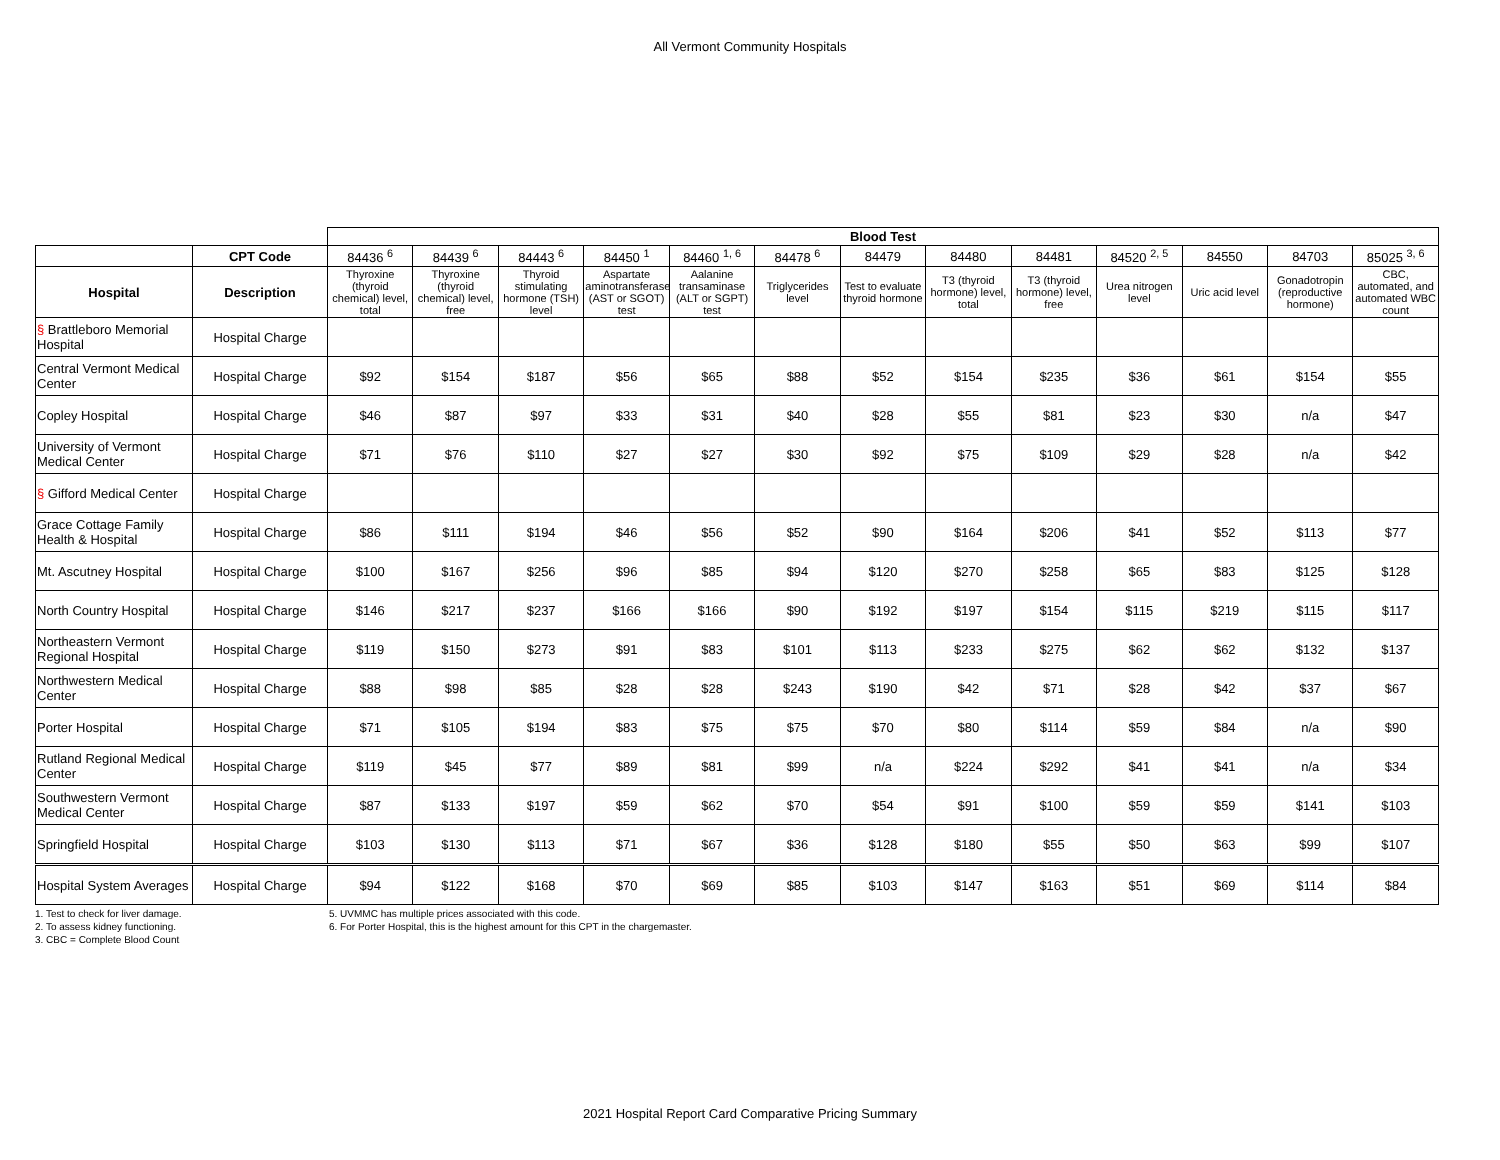All Vermont Community Hospitals
| | | Blood Test | | | | | | | | | | | | |
| | CPT Code | 84436 <sup>6</sup> | 84439 <sup>6</sup> | 84443 <sup>6</sup> | 84450 <sup>1</sup> | 84460 <sup>1, 6</sup> | 84478 <sup>6</sup> | 84479 | 84480 | 84481 | 84520 <sup>2, 5</sup> | 84550 | 84703 | 85025 <sup>3, 6</sup> |
| Hospital | Description | Thyroxine (thyroid chemical) level, total | Thyroxine (thyroid chemical) level, free | Thyroid stimulating hormone (TSH) level | Aspartate aminotransferase (AST or SGOT) test | Aalanine transaminase (ALT or SGPT) test | Triglycerides level | Test to evaluate thyroid hormone | T3 (thyroid hormone) level, total | T3 (thyroid hormone) level, free | Urea nitrogen level | Uric acid level | Gonadotropin (reproductive hormone) | CBC, automated, and automated WBC count |
| § Brattleboro Memorial Hospital | Hospital Charge | | | | | | | | | | | | | |
| Central Vermont Medical Center | Hospital Charge | $92 | $154 | $187 | $56 | $65 | $88 | $52 | $154 | $235 | $36 | $61 | $154 | $55 |
| Copley Hospital | Hospital Charge | $46 | $87 | $97 | $33 | $31 | $40 | $28 | $55 | $81 | $23 | $30 | n/a | $47 |
| University of Vermont Medical Center | Hospital Charge | $71 | $76 | $110 | $27 | $27 | $30 | $92 | $75 | $109 | $29 | $28 | n/a | $42 |
| § Gifford Medical Center | Hospital Charge | | | | | | | | | | | | | |
| Grace Cottage Family Health & Hospital | Hospital Charge | $86 | $111 | $194 | $46 | $56 | $52 | $90 | $164 | $206 | $41 | $52 | $113 | $77 |
| Mt. Ascutney Hospital | Hospital Charge | $100 | $167 | $256 | $96 | $85 | $94 | $120 | $270 | $258 | $65 | $83 | $125 | $128 |
| North Country Hospital | Hospital Charge | $146 | $217 | $237 | $166 | $166 | $90 | $192 | $197 | $154 | $115 | $219 | $115 | $117 |
| Northeastern Vermont Regional Hospital | Hospital Charge | $119 | $150 | $273 | $91 | $83 | $101 | $113 | $233 | $275 | $62 | $62 | $132 | $137 |
| Northwestern Medical Center | Hospital Charge | $88 | $98 | $85 | $28 | $28 | $243 | $190 | $42 | $71 | $28 | $42 | $37 | $67 |
| Porter Hospital | Hospital Charge | $71 | $105 | $194 | $83 | $75 | $75 | $70 | $80 | $114 | $59 | $84 | n/a | $90 |
| Rutland Regional Medical Center | Hospital Charge | $119 | $45 | $77 | $89 | $81 | $99 | n/a | $224 | $292 | $41 | $41 | n/a | $34 |
| Southwestern Vermont Medical Center | Hospital Charge | $87 | $133 | $197 | $59 | $62 | $70 | $54 | $91 | $100 | $59 | $59 | $141 | $103 |
| Springfield Hospital | Hospital Charge | $103 | $130 | $113 | $71 | $67 | $36 | $128 | $180 | $55 | $50 | $63 | $99 | $107 |
| Hospital System Averages | Hospital Charge | $94 | $122 | $168 | $70 | $69 | $85 | $103 | $147 | $163 | $51 | $69 | $114 | $84 |
1. Test to check for liver damage.
2. To assess kidney functioning.
3. CBC = Complete Blood Count
5. UVMMC has multiple prices associated with this code.
6. For Porter Hospital, this is the highest amount for this CPT in the chargemaster.
2021 Hospital Report Card Comparative Pricing Summary